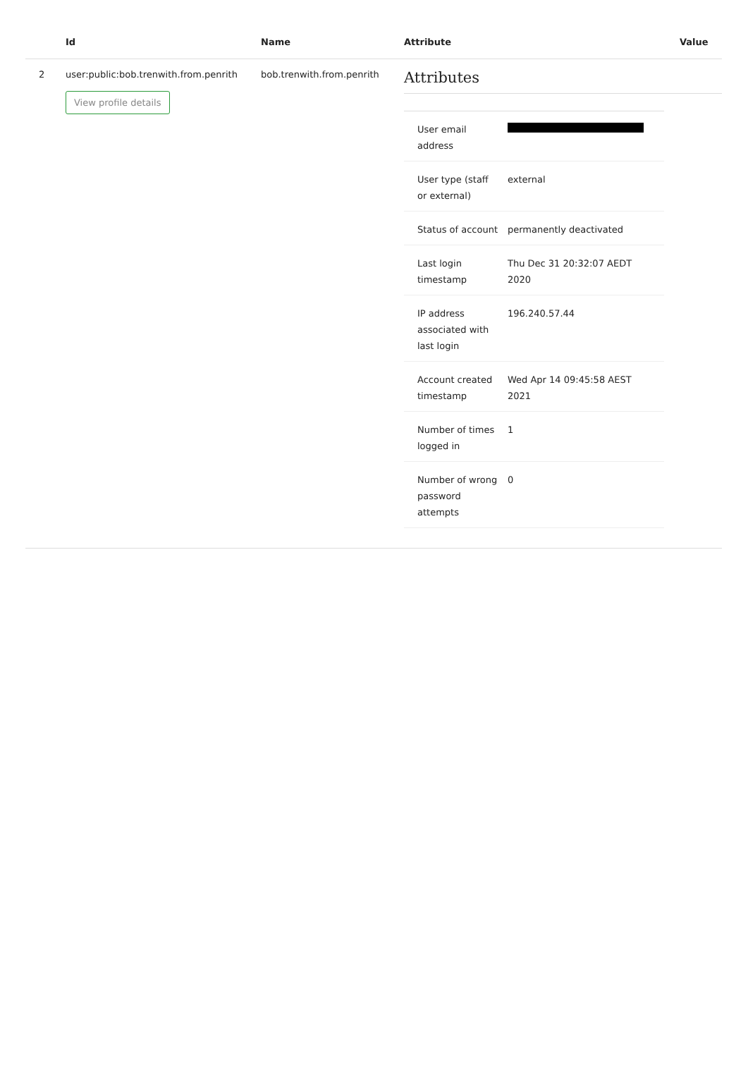| | Id | Name | Attribute | Value |
| --- | --- | --- | --- | --- |
| 2 | user:public:bob.trenwith.from.penrith View profile details | bob.trenwith.from.penrith | Attributes / User email address / / / User type (staff or external) / external / / Status of account / permanently deactivated / / Last login timestamp / Thu Dec 31 20:32:07 AEDT 2020 / / IP address associated with last login / 196.240.57.44 / / Account created timestamp / Wed Apr 14 09:45:58 AEST 2021 / / Number of times logged in / 1 / / Number of wrong password attempts / 0 / | |